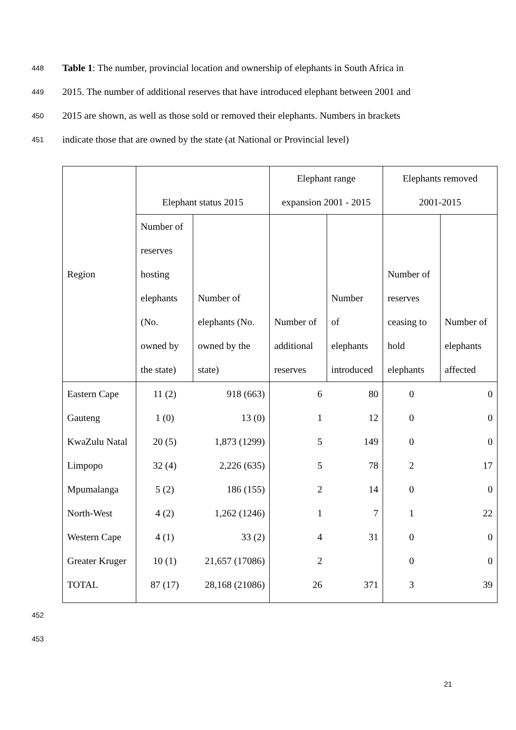448 Table 1: The number, provincial location and ownership of elephants in South Africa in
449 2015. The number of additional reserves that have introduced elephant between 2001 and
450 2015 are shown, as well as those sold or removed their elephants. Numbers in brackets
451 indicate those that are owned by the state (at National or Provincial level)
| Region | Elephant status 2015 | | Elephant range expansion 2001 - 2015 | | Elephants removed 2001-2015 | |
| --- | --- | --- | --- | --- | --- | --- |
| | Number of reserves hosting elephants (No. owned by the state) | Number of elephants (No. owned by the state) | Number of additional reserves | Number of elephants introduced | Number of reserves ceasing to hold elephants | Number of elephants affected |
| Eastern Cape | 11 (2) | 918 (663) | 6 | 80 | 0 | 0 |
| Gauteng | 1 (0) | 13 (0) | 1 | 12 | 0 | 0 |
| KwaZulu Natal | 20 (5) | 1,873 (1299) | 5 | 149 | 0 | 0 |
| Limpopo | 32 (4) | 2,226 (635) | 5 | 78 | 2 | 17 |
| Mpumalanga | 5 (2) | 186 (155) | 2 | 14 | 0 | 0 |
| North-West | 4 (2) | 1,262 (1246) | 1 | 7 | 1 | 22 |
| Western Cape | 4 (1) | 33 (2) | 4 | 31 | 0 | 0 |
| Greater Kruger | 10 (1) | 21,657 (17086) | 2 | | 0 | 0 |
| TOTAL | 87 (17) | 28,168 (21086) | 26 | 371 | 3 | 39 |
452
453
21